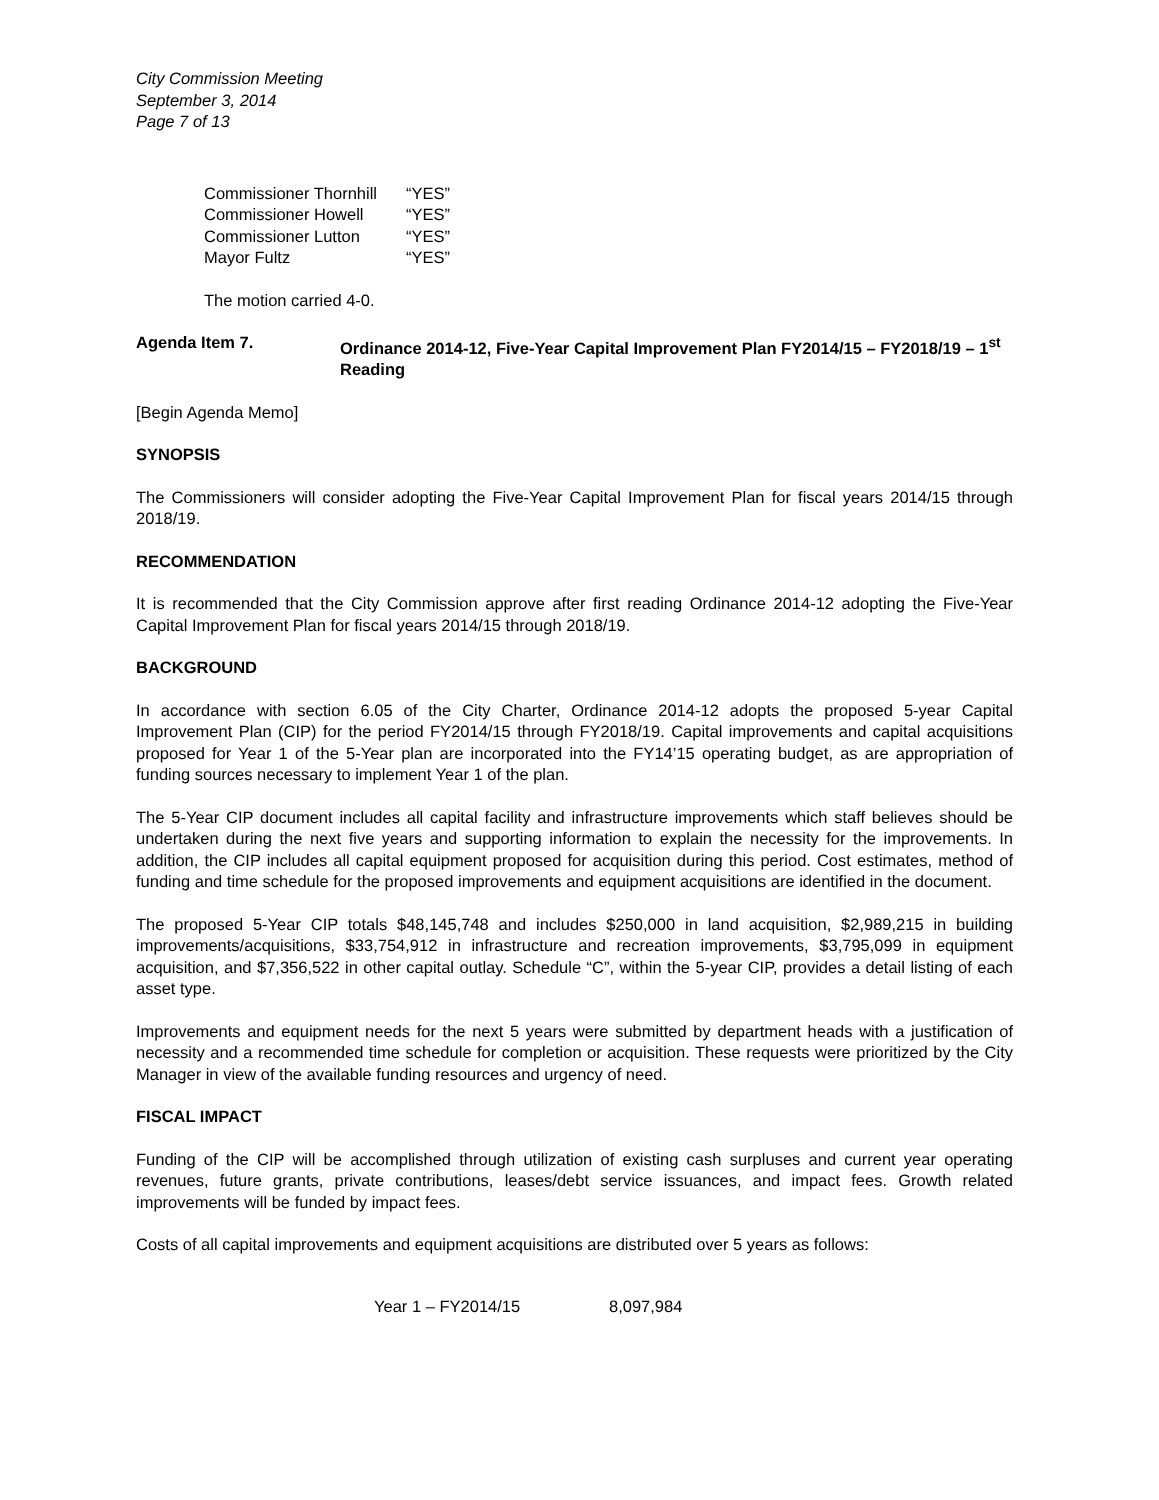City Commission Meeting
September 3, 2014
Page 7 of 13
Commissioner Thornhill “YES”
Commissioner Howell “YES”
Commissioner Lutton “YES”
Mayor Fultz “YES”
The motion carried 4-0.
Agenda Item 7. Ordinance 2014-12, Five-Year Capital Improvement Plan FY2014/15 – FY2018/19 – 1<sup>st</sup> Reading
[Begin Agenda Memo]
SYNOPSIS
The Commissioners will consider adopting the Five-Year Capital Improvement Plan for fiscal years 2014/15 through 2018/19.
RECOMMENDATION
It is recommended that the City Commission approve after first reading Ordinance 2014-12 adopting the Five-Year Capital Improvement Plan for fiscal years 2014/15 through 2018/19.
BACKGROUND
In accordance with section 6.05 of the City Charter, Ordinance 2014-12 adopts the proposed 5-year Capital Improvement Plan (CIP) for the period FY2014/15 through FY2018/19. Capital improvements and capital acquisitions proposed for Year 1 of the 5-Year plan are incorporated into the FY14’15 operating budget, as are appropriation of funding sources necessary to implement Year 1 of the plan.
The 5-Year CIP document includes all capital facility and infrastructure improvements which staff believes should be undertaken during the next five years and supporting information to explain the necessity for the improvements. In addition, the CIP includes all capital equipment proposed for acquisition during this period. Cost estimates, method of funding and time schedule for the proposed improvements and equipment acquisitions are identified in the document.
The proposed 5-Year CIP totals $48,145,748 and includes $250,000 in land acquisition, $2,989,215 in building improvements/acquisitions, $33,754,912 in infrastructure and recreation improvements, $3,795,099 in equipment acquisition, and $7,356,522 in other capital outlay. Schedule “C”, within the 5-year CIP, provides a detail listing of each asset type.
Improvements and equipment needs for the next 5 years were submitted by department heads with a justification of necessity and a recommended time schedule for completion or acquisition. These requests were prioritized by the City Manager in view of the available funding resources and urgency of need.
FISCAL IMPACT
Funding of the CIP will be accomplished through utilization of existing cash surpluses and current year operating revenues, future grants, private contributions, leases/debt service issuances, and impact fees. Growth related improvements will be funded by impact fees.
Costs of all capital improvements and equipment acquisitions are distributed over 5 years as follows:
Year 1 – FY2014/15 8,097,984